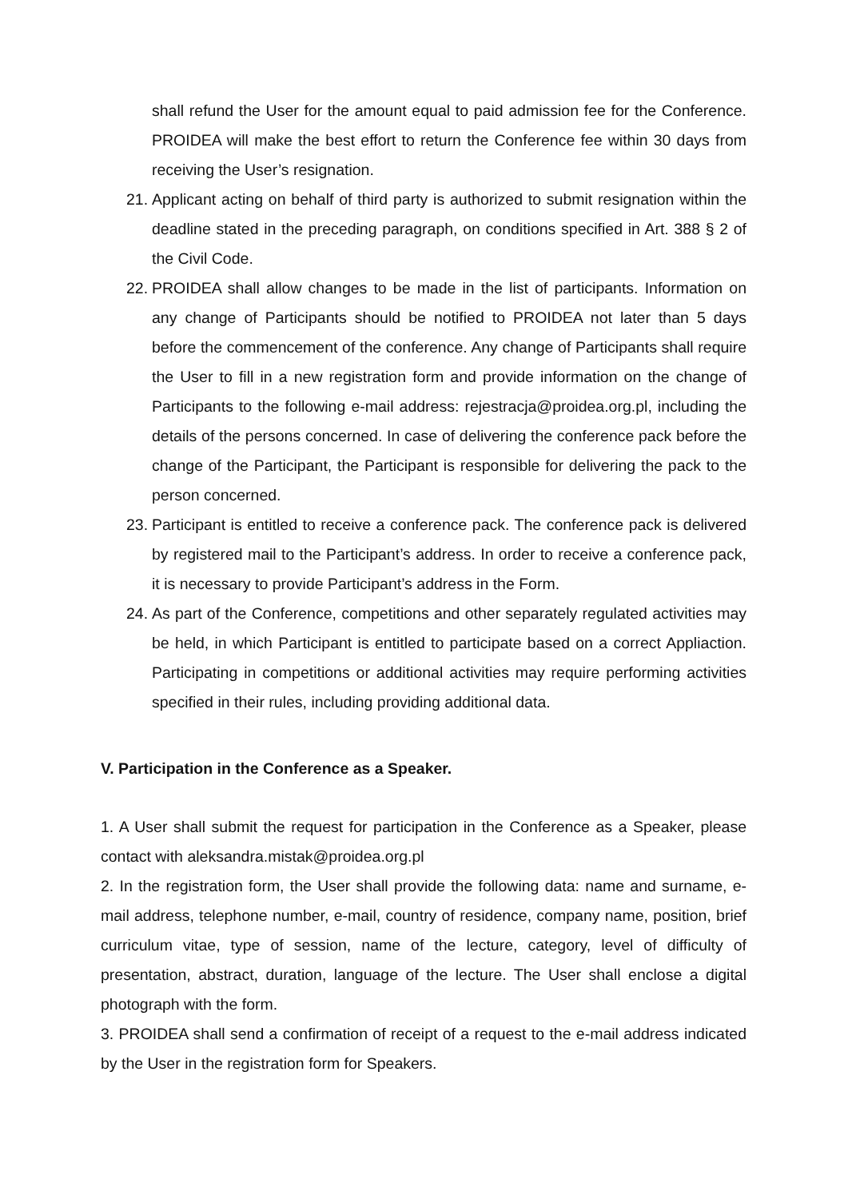shall refund the User for the amount equal to paid admission fee for the Conference. PROIDEA will make the best effort to return the Conference fee within 30 days from receiving the User’s resignation.
21. Applicant acting on behalf of third party is authorized to submit resignation within the deadline stated in the preceding paragraph, on conditions specified in Art. 388 § 2 of the Civil Code.
22. PROIDEA shall allow changes to be made in the list of participants. Information on any change of Participants should be notified to PROIDEA not later than 5 days before the commencement of the conference. Any change of Participants shall require the User to fill in a new registration form and provide information on the change of Participants to the following e-mail address: rejestracja@proidea.org.pl, including the details of the persons concerned. In case of delivering the conference pack before the change of the Participant, the Participant is responsible for delivering the pack to the person concerned.
23. Participant is entitled to receive a conference pack. The conference pack is delivered by registered mail to the Participant’s address. In order to receive a conference pack, it is necessary to provide Participant’s address in the Form.
24. As part of the Conference, competitions and other separately regulated activities may be held, in which Participant is entitled to participate based on a correct Appliaction. Participating in competitions or additional activities may require performing activities specified in their rules, including providing additional data.
V. Participation in the Conference as a Speaker.
1. A User shall submit the request for participation in the Conference as a Speaker, please contact with aleksandra.mistak@proidea.org.pl
2. In the registration form, the User shall provide the following data: name and surname, e-mail address, telephone number, e-mail, country of residence, company name, position, brief curriculum vitae, type of session, name of the lecture, category, level of difficulty of presentation, abstract, duration, language of the lecture. The User shall enclose a digital photograph with the form.
3. PROIDEA shall send a confirmation of receipt of a request to the e-mail address indicated by the User in the registration form for Speakers.